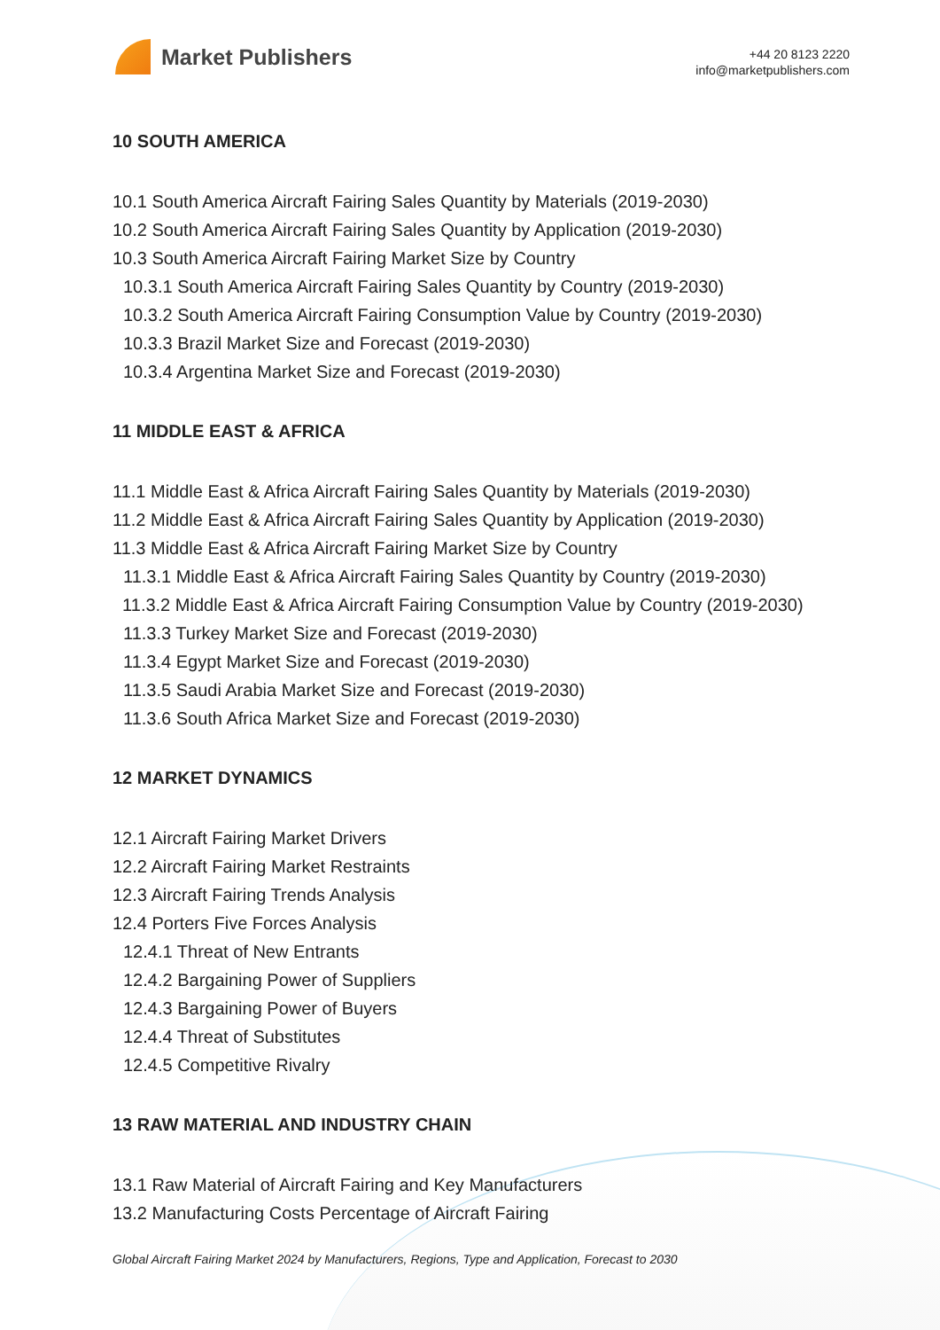Market Publishers
+44 20 8123 2220
info@marketpublishers.com
10 SOUTH AMERICA
10.1 South America Aircraft Fairing Sales Quantity by Materials (2019-2030)
10.2 South America Aircraft Fairing Sales Quantity by Application (2019-2030)
10.3 South America Aircraft Fairing Market Size by Country
10.3.1 South America Aircraft Fairing Sales Quantity by Country (2019-2030)
10.3.2 South America Aircraft Fairing Consumption Value by Country (2019-2030)
10.3.3 Brazil Market Size and Forecast (2019-2030)
10.3.4 Argentina Market Size and Forecast (2019-2030)
11 MIDDLE EAST & AFRICA
11.1 Middle East & Africa Aircraft Fairing Sales Quantity by Materials (2019-2030)
11.2 Middle East & Africa Aircraft Fairing Sales Quantity by Application (2019-2030)
11.3 Middle East & Africa Aircraft Fairing Market Size by Country
11.3.1 Middle East & Africa Aircraft Fairing Sales Quantity by Country (2019-2030)
11.3.2 Middle East & Africa Aircraft Fairing Consumption Value by Country (2019-2030)
11.3.3 Turkey Market Size and Forecast (2019-2030)
11.3.4 Egypt Market Size and Forecast (2019-2030)
11.3.5 Saudi Arabia Market Size and Forecast (2019-2030)
11.3.6 South Africa Market Size and Forecast (2019-2030)
12 MARKET DYNAMICS
12.1 Aircraft Fairing Market Drivers
12.2 Aircraft Fairing Market Restraints
12.3 Aircraft Fairing Trends Analysis
12.4 Porters Five Forces Analysis
12.4.1 Threat of New Entrants
12.4.2 Bargaining Power of Suppliers
12.4.3 Bargaining Power of Buyers
12.4.4 Threat of Substitutes
12.4.5 Competitive Rivalry
13 RAW MATERIAL AND INDUSTRY CHAIN
13.1 Raw Material of Aircraft Fairing and Key Manufacturers
13.2 Manufacturing Costs Percentage of Aircraft Fairing
Global Aircraft Fairing Market 2024 by Manufacturers, Regions, Type and Application, Forecast to 2030